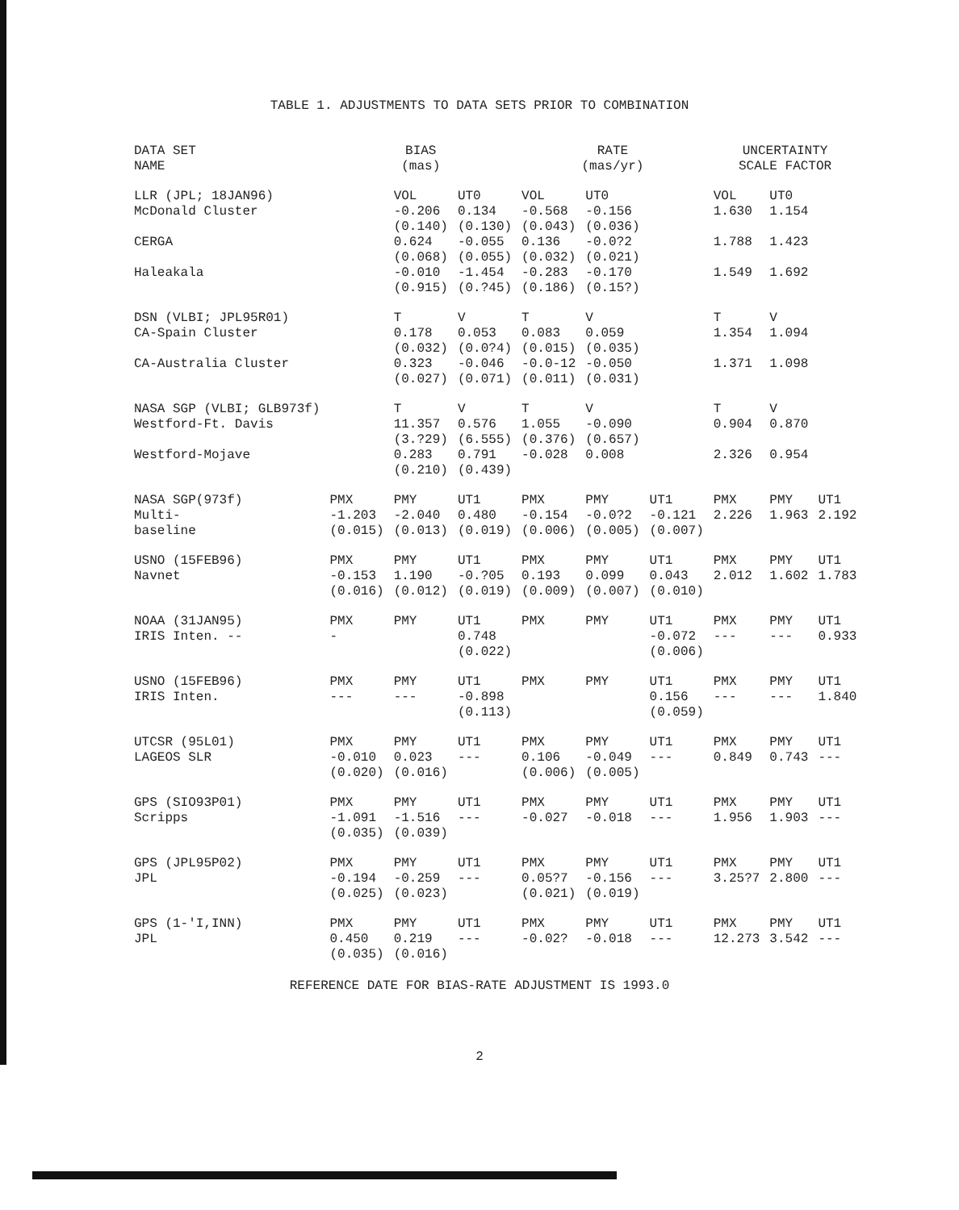TABLE 1. ADJUSTMENTS TO DATA SETS PRIOR TO COMBINATION
| DATA SET NAME | BIAS (mas) | | | RATE (mas/yr) | | | UNCERTAINTY SCALE FACTOR | | |
| --- | --- | --- | --- | --- | --- | --- | --- | --- | --- |
| LLR (JPL; 18JAN96) McDonald Cluster CERGA Haleakala | | VOL -0.206 (0.140) 0.624 (0.068) -0.010 (0.915) | UT0 0.134 (0.130) -0.055 (0.055) -1.454 (0.?45) | VOL -0.568 (0.043) 0.136 (0.032) -0.283 (0.186) | UT0 -0.156 (0.036) -0.0?2 (0.021) -0.170 (0.15?) | | VOL 1.630 1.788 1.549 | UT0 1.154 1.423 1.692 | |
| DSN (VLBI; JPL95R01) CA-Spain Cluster CA-Australia Cluster | | T 0.178 (0.032) 0.323 (0.027) | V 0.053 (0.0?4) -0.046 (0.071) | T 0.083 (0.015) -0.0-12 (0.011) | V 0.059 (0.035) -0.050 (0.031) | | T 1.354 1.371 | V 1.094 1.098 | |
| NASA SGP (VLBI; GLB973f) Westford-Ft. Davis Westford-Mojave | | T 11.357 (3.?29) 0.283 (0.210) | V 0.576 (6.555) 0.791 (0.439) | T 1.055 (0.376) -0.028 | V -0.090 (0.657) 0.008 | | T 0.904 2.326 | V 0.870 0.954 | |
| NASA SGP(973f) Multi- baseline | PMX -1.203 (0.015) | PMY -2.040 (0.013) | UT1 0.480 (0.019) | PMX -0.154 (0.006) | PMY -0.0?2 (0.005) | UT1 -0.121 (0.007) | PMX 2.226 | PMY 1.963 | UT1 2.192 |
| USNO (15FEB96) Navnet | PMX -0.153 (0.016) | PMY 1.190 (0.012) | UT1 -0.?05 (0.019) | PMX 0.193 (0.009) | PMY 0.099 (0.007) | UT1 0.043 (0.010) | PMX 2.012 | PMY 1.602 | UT1 1.783 |
| NOAA (31JAN95) IRIS Inten. -- | PMX - | PMY | UT1 0.748 (0.022) | PMX | PMY | UT1 -0.072 (0.006) | PMX --- | PMY --- | UT1 0.933 |
| USNO (15FEB96) IRIS Inten. | PMX --- | PMY --- | UT1 -0.898 (0.113) | PMX | PMY | UT1 0.156 (0.059) | PMX --- | PMY --- | UT1 1.840 |
| UTCSR (95L01) LAGEOS SLR | PMX -0.010 (0.020) | PMY 0.023 (0.016) | UT1 --- | PMX 0.106 (0.006) | PMY -0.049 (0.005) | UT1 --- | PMX 0.849 | PMY 0.743 | UT1 --- |
| GPS (SIO93P01) Scripps | PMX -1.091 (0.035) | PMY -1.516 (0.039) | UT1 --- | PMX -0.027 | PMY -0.018 | UT1 --- | PMX 1.956 | PMY 1.903 | UT1 --- |
| GPS (JPL95P02) JPL | PMX -0.194 (0.025) | PMY -0.259 (0.023) | UT1 --- | PMX 0.05?7 (0.021) | PMY -0.156 (0.019) | UT1 --- | PMX 3.25?7 | PMY 2.800 | UT1 --- |
| GPS (1-'I,INN) JPL | PMX 0.450 (0.035) | PMY 0.219 (0.016) | UT1 --- | PMX -0.02? | PMY -0.018 | UT1 --- | PMX 12.273 | PMY 3.542 | UT1 --- |
REFERENCE DATE FOR BIAS-RATE ADJUSTMENT IS 1993.0
2